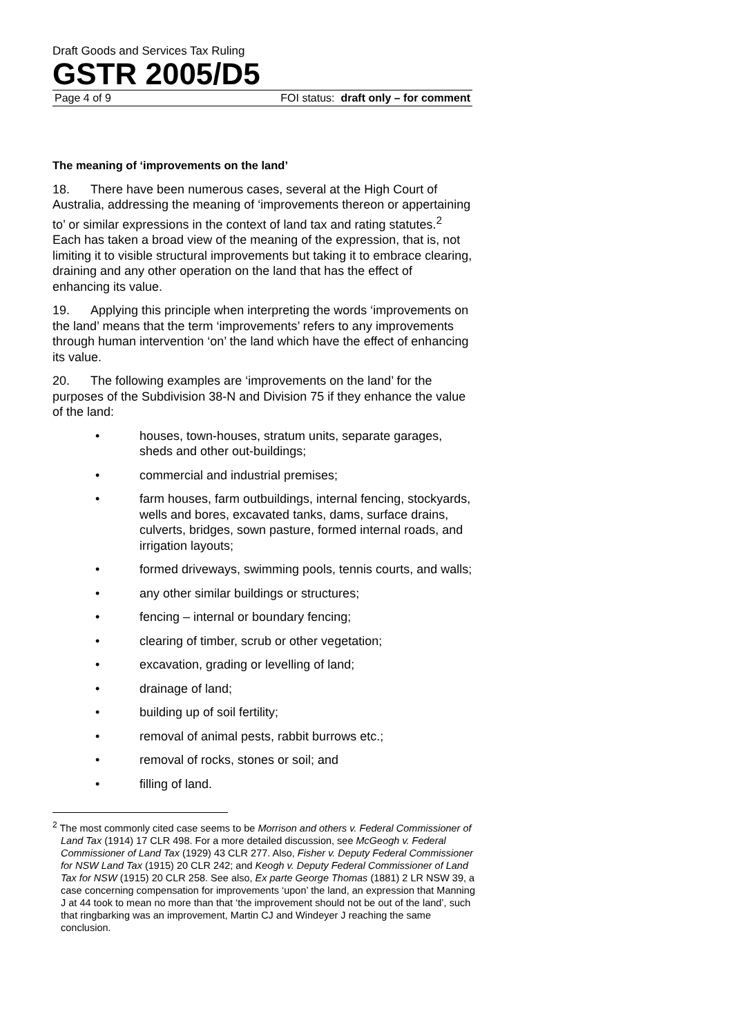Draft Goods and Services Tax Ruling
GSTR 2005/D5
Page 4 of 9 FOI status: draft only – for comment
The meaning of ‘improvements on the land’
18. There have been numerous cases, several at the High Court of Australia, addressing the meaning of ‘improvements thereon or appertaining to’ or similar expressions in the context of land tax and rating statutes.<sup>2</sup> Each has taken a broad view of the meaning of the expression, that is, not limiting it to visible structural improvements but taking it to embrace clearing, draining and any other operation on the land that has the effect of enhancing its value.
19. Applying this principle when interpreting the words ‘improvements on the land’ means that the term ‘improvements’ refers to any improvements through human intervention ‘on’ the land which have the effect of enhancing its value.
20. The following examples are ‘improvements on the land’ for the purposes of the Subdivision 38-N and Division 75 if they enhance the value of the land:
• houses, town-houses, stratum units, separate garages, sheds and other out-buildings;
• commercial and industrial premises;
• farm houses, farm outbuildings, internal fencing, stockyards, wells and bores, excavated tanks, dams, surface drains, culverts, bridges, sown pasture, formed internal roads, and irrigation layouts;
• formed driveways, swimming pools, tennis courts, and walls;
• any other similar buildings or structures;
• fencing – internal or boundary fencing;
• clearing of timber, scrub or other vegetation;
• excavation, grading or levelling of land;
• drainage of land;
• building up of soil fertility;
• removal of animal pests, rabbit burrows etc.;
• removal of rocks, stones or soil; and
• filling of land.
<sup>2</sup> The most commonly cited case seems to be Morrison and others v. Federal Commissioner of Land Tax (1914) 17 CLR 498. For a more detailed discussion, see McGeogh v. Federal Commissioner of Land Tax (1929) 43 CLR 277. Also, Fisher v. Deputy Federal Commissioner for NSW Land Tax (1915) 20 CLR 242; and Keogh v. Deputy Federal Commissioner of Land Tax for NSW (1915) 20 CLR 258. See also, Ex parte George Thomas (1881) 2 LR NSW 39, a case concerning compensation for improvements ‘upon’ the land, an expression that Manning J at 44 took to mean no more than that ‘the improvement should not be out of the land’, such that ringbarking was an improvement, Martin CJ and Windeyer J reaching the same conclusion.